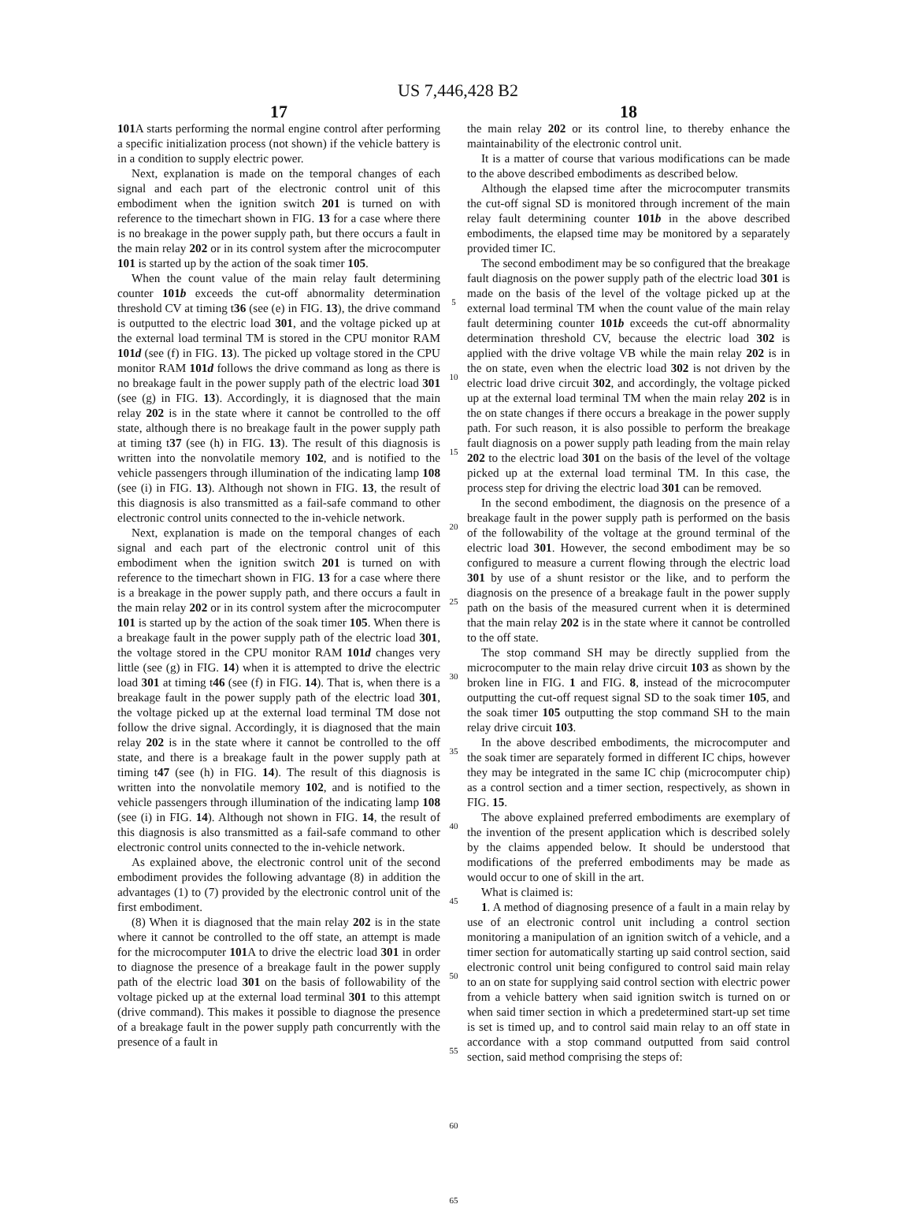US 7,446,428 B2
17
101 A starts performing the normal engine control after performing a specific initialization process (not shown) if the vehicle battery is in a condition to supply electric power.
Next, explanation is made on the temporal changes of each signal and each part of the electronic control unit of this embodiment when the ignition switch 201 is turned on with reference to the timechart shown in FIG. 13 for a case where there is no breakage in the power supply path, but there occurs a fault in the main relay 202 or in its control system after the microcomputer 101 is started up by the action of the soak timer 105.
When the count value of the main relay fault determining counter 101b exceeds the cut-off abnormality determination threshold CV at timing t36 (see (e) in FIG. 13), the drive command is outputted to the electric load 301, and the voltage picked up at the external load terminal TM is stored in the CPU monitor RAM 101d (see (f) in FIG. 13). The picked up voltage stored in the CPU monitor RAM 101d follows the drive command as long as there is no breakage fault in the power supply path of the electric load 301 (see (g) in FIG. 13). Accordingly, it is diagnosed that the main relay 202 is in the state where it cannot be controlled to the off state, although there is no breakage fault in the power supply path at timing t37 (see (h) in FIG. 13). The result of this diagnosis is written into the nonvolatile memory 102, and is notified to the vehicle passengers through illumination of the indicating lamp 108 (see (i) in FIG. 13). Although not shown in FIG. 13, the result of this diagnosis is also transmitted as a fail-safe command to other electronic control units connected to the in-vehicle network.
Next, explanation is made on the temporal changes of each signal and each part of the electronic control unit of this embodiment when the ignition switch 201 is turned on with reference to the timechart shown in FIG. 13 for a case where there is a breakage in the power supply path, and there occurs a fault in the main relay 202 or in its control system after the microcomputer 101 is started up by the action of the soak timer 105. When there is a breakage fault in the power supply path of the electric load 301, the voltage stored in the CPU monitor RAM 101d changes very little (see (g) in FIG. 14) when it is attempted to drive the electric load 301 at timing t46 (see (f) in FIG. 14). That is, when there is a breakage fault in the power supply path of the electric load 301, the voltage picked up at the external load terminal TM dose not follow the drive signal. Accordingly, it is diagnosed that the main relay 202 is in the state where it cannot be controlled to the off state, and there is a breakage fault in the power supply path at timing t47 (see (h) in FIG. 14). The result of this diagnosis is written into the nonvolatile memory 102, and is notified to the vehicle passengers through illumination of the indicating lamp 108 (see (i) in FIG. 14). Although not shown in FIG. 14, the result of this diagnosis is also transmitted as a fail-safe command to other electronic control units connected to the in-vehicle network.
As explained above, the electronic control unit of the second embodiment provides the following advantage (8) in addition the advantages (1) to (7) provided by the electronic control unit of the first embodiment.
(8) When it is diagnosed that the main relay 202 is in the state where it cannot be controlled to the off state, an attempt is made for the microcomputer 101 A to drive the electric load 301 in order to diagnose the presence of a breakage fault in the power supply path of the electric load 301 on the basis of followability of the voltage picked up at the external load terminal 301 to this attempt (drive command). This makes it possible to diagnose the presence of a breakage fault in the power supply path concurrently with the presence of a fault in
5
10
15
20
25
30
35
40
45
50
55
60
65
18
the main relay 202 or its control line, to thereby enhance the maintainability of the electronic control unit.
It is a matter of course that various modifications can be made to the above described embodiments as described below.
Although the elapsed time after the microcomputer transmits the cut-off signal SD is monitored through increment of the main relay fault determining counter 101b in the above described embodiments, the elapsed time may be monitored by a separately provided timer IC.
The second embodiment may be so configured that the breakage fault diagnosis on the power supply path of the electric load 301 is made on the basis of the level of the voltage picked up at the external load terminal TM when the count value of the main relay fault determining counter 101b exceeds the cut-off abnormality determination threshold CV, because the electric load 302 is applied with the drive voltage VB while the main relay 202 is in the on state, even when the electric load 302 is not driven by the electric load drive circuit 302, and accordingly, the voltage picked up at the external load terminal TM when the main relay 202 is in the on state changes if there occurs a breakage in the power supply path. For such reason, it is also possible to perform the breakage fault diagnosis on a power supply path leading from the main relay 202 to the electric load 301 on the basis of the level of the voltage picked up at the external load terminal TM. In this case, the process step for driving the electric load 301 can be removed.
In the second embodiment, the diagnosis on the presence of a breakage fault in the power supply path is performed on the basis of the followability of the voltage at the ground terminal of the electric load 301. However, the second embodiment may be so configured to measure a current flowing through the electric load 301 by use of a shunt resistor or the like, and to perform the diagnosis on the presence of a breakage fault in the power supply path on the basis of the measured current when it is determined that the main relay 202 is in the state where it cannot be controlled to the off state.
The stop command SH may be directly supplied from the microcomputer to the main relay drive circuit 103 as shown by the broken line in FIG. 1 and FIG. 8, instead of the microcomputer outputting the cut-off request signal SD to the soak timer 105, and the soak timer 105 outputting the stop command SH to the main relay drive circuit 103.
In the above described embodiments, the microcomputer and the soak timer are separately formed in different IC chips, however they may be integrated in the same IC chip (microcomputer chip) as a control section and a timer section, respectively, as shown in FIG. 15.
The above explained preferred embodiments are exemplary of the invention of the present application which is described solely by the claims appended below. It should be understood that modifications of the preferred embodiments may be made as would occur to one of skill in the art.
What is claimed is:
1. A method of diagnosing presence of a fault in a main relay by use of an electronic control unit including a control section monitoring a manipulation of an ignition switch of a vehicle, and a timer section for automatically starting up said control section, said electronic control unit being configured to control said main relay to an on state for supplying said control section with electric power from a vehicle battery when said ignition switch is turned on or when said timer section in which a predetermined start-up set time is set is timed up, and to control said main relay to an off state in accordance with a stop command outputted from said control section, said method comprising the steps of: